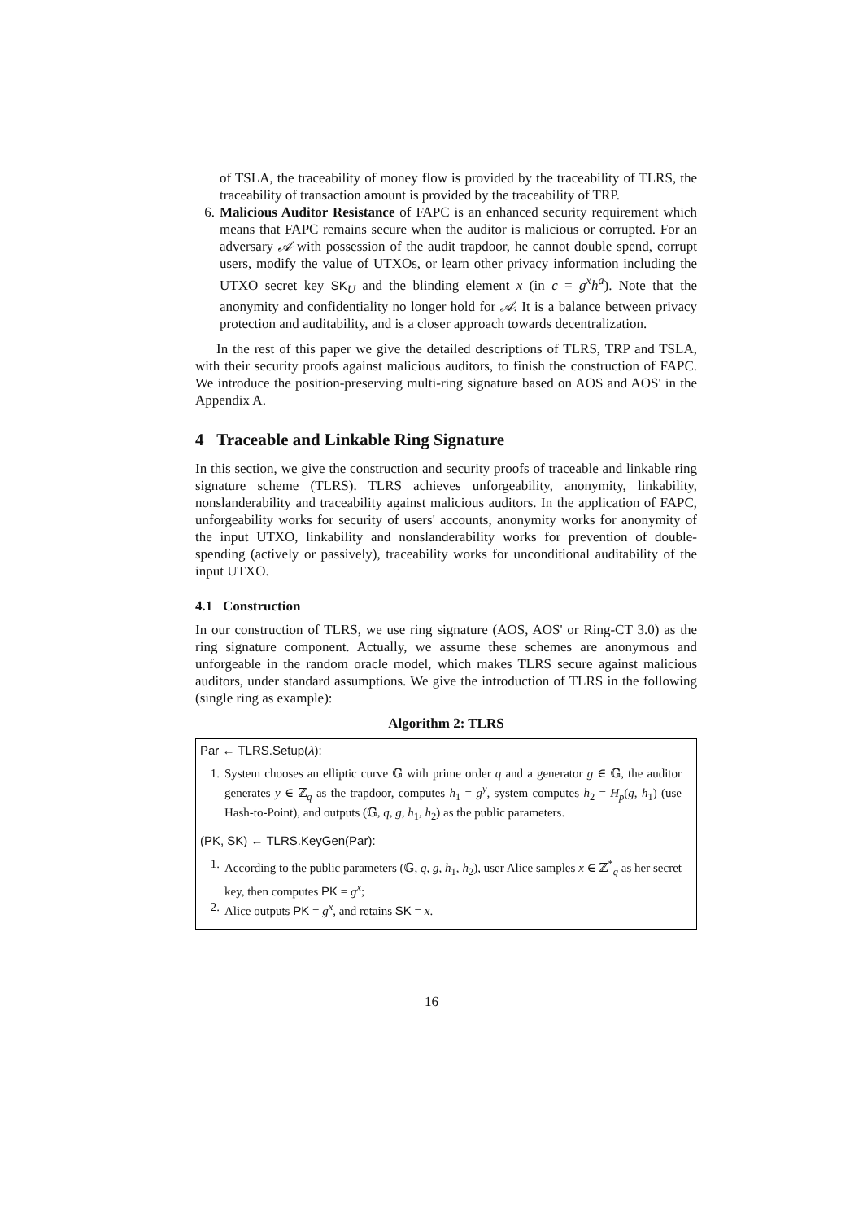of TSLA, the traceability of money flow is provided by the traceability of TLRS, the traceability of transaction amount is provided by the traceability of TRP.
6. Malicious Auditor Resistance of FAPC is an enhanced security requirement which means that FAPC remains secure when the auditor is malicious or corrupted. For an adversary 𝒜 with possession of the audit trapdoor, he cannot double spend, corrupt users, modify the value of UTXOs, or learn other privacy information including the UTXO secret key SK<sub>U</sub> and the blinding element x (in c = g<sup>x</sup>h<sup>a</sup>). Note that the anonymity and confidentiality no longer hold for 𝒜. It is a balance between privacy protection and auditability, and is a closer approach towards decentralization.
In the rest of this paper we give the detailed descriptions of TLRS, TRP and TSLA, with their security proofs against malicious auditors, to finish the construction of FAPC. We introduce the position-preserving multi-ring signature based on AOS and AOS' in the Appendix A.
4 Traceable and Linkable Ring Signature
In this section, we give the construction and security proofs of traceable and linkable ring signature scheme (TLRS). TLRS achieves unforgeability, anonymity, linkability, nonslanderability and traceability against malicious auditors. In the application of FAPC, unforgeability works for security of users' accounts, anonymity works for anonymity of the input UTXO, linkability and nonslanderability works for prevention of double-spending (actively or passively), traceability works for unconditional auditability of the input UTXO.
4.1 Construction
In our construction of TLRS, we use ring signature (AOS, AOS' or Ring-CT 3.0) as the ring signature component. Actually, we assume these schemes are anonymous and unforgeable in the random oracle model, which makes TLRS secure against malicious auditors, under standard assumptions. We give the introduction of TLRS in the following (single ring as example):
Algorithm 2: TLRS
Par ← TLRS.Setup(λ):
1. System chooses an elliptic curve 𝔾 with prime order q and a generator g ∈ 𝔾, the auditor generates y ∈ ℤ<sub>q</sub> as the trapdoor, computes h<sub>1</sub> = g<sup>y</sup>, system computes h<sub>2</sub> = H<sub>p</sub>(g, h<sub>1</sub>) (use Hash-to-Point), and outputs (𝔾, q, g, h<sub>1</sub>, h<sub>2</sub>) as the public parameters.
(PK, SK) ← TLRS.KeyGen(Par):
1. According to the public parameters (𝔾, q, g, h<sub>1</sub>, h<sub>2</sub>), user Alice samples x ∈ ℤ<sup>*</sup><sub>q</sub> as her secret key, then computes PK = g<sup>x</sup>;
2. Alice outputs PK = g<sup>x</sup>, and retains SK = x.
16